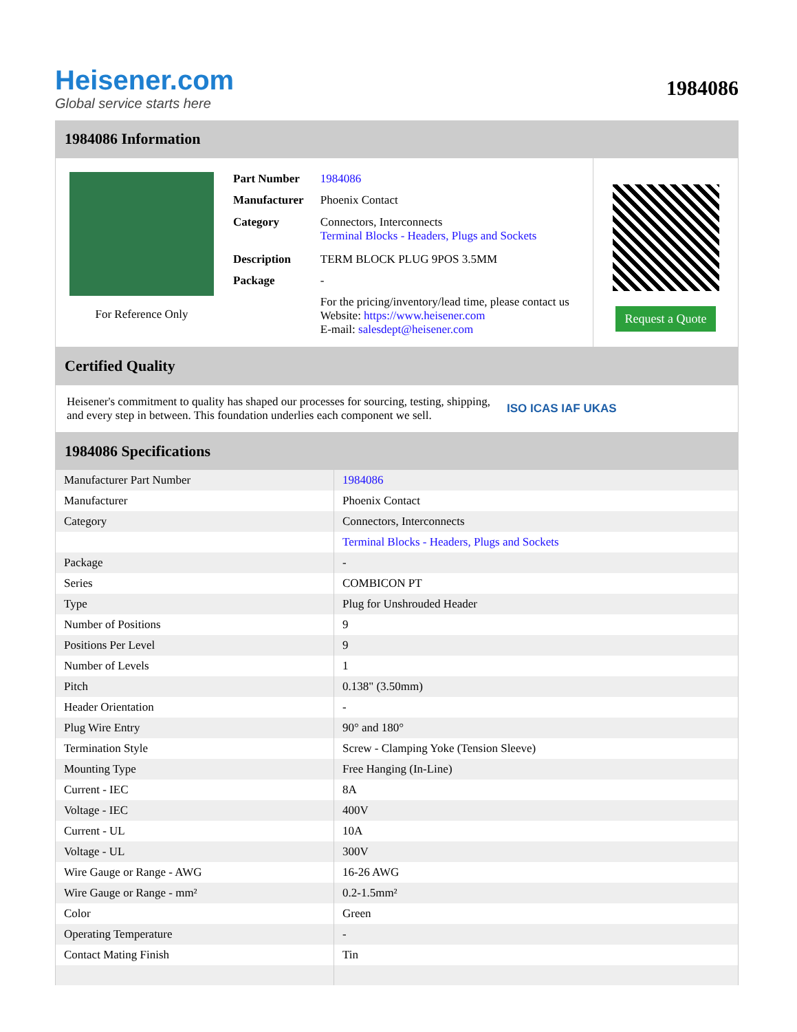Heisener.com
Global service starts here
1984086
1984086 Information
For Reference Only
| Part Number | 1984086 |
| Manufacturer | Phoenix Contact |
| Category | Connectors, Interconnects Terminal Blocks - Headers, Plugs and Sockets |
| Description | TERM BLOCK PLUG 9POS 3.5MM |
| Package | - |
| | For the pricing/inventory/lead time, please contact us Website: https://www.heisener.com E-mail: salesdept@heisener.com |
Request a Quote
Certified Quality
Heisener's commitment to quality has shaped our processes for sourcing, testing, shipping, and every step in between. This foundation underlies each component we sell.
ISO ICAS IAF UKAS
1984086 Specifications
| Manufacturer Part Number | 1984086 |
| Manufacturer | Phoenix Contact |
| Category | Connectors, Interconnects |
| | Terminal Blocks - Headers, Plugs and Sockets |
| Package | - |
| Series | COMBICON PT |
| Type | Plug for Unshrouded Header |
| Number of Positions | 9 |
| Positions Per Level | 9 |
| Number of Levels | 1 |
| Pitch | 0.138" (3.50mm) |
| Header Orientation | - |
| Plug Wire Entry | 90° and 180° |
| Termination Style | Screw - Clamping Yoke (Tension Sleeve) |
| Mounting Type | Free Hanging (In-Line) |
| Current - IEC | 8A |
| Voltage - IEC | 400V |
| Current - UL | 10A |
| Voltage - UL | 300V |
| Wire Gauge or Range - AWG | 16-26 AWG |
| Wire Gauge or Range - mm² | 0.2-1.5mm² |
| Color | Green |
| Operating Temperature | - |
| Contact Mating Finish | Tin |